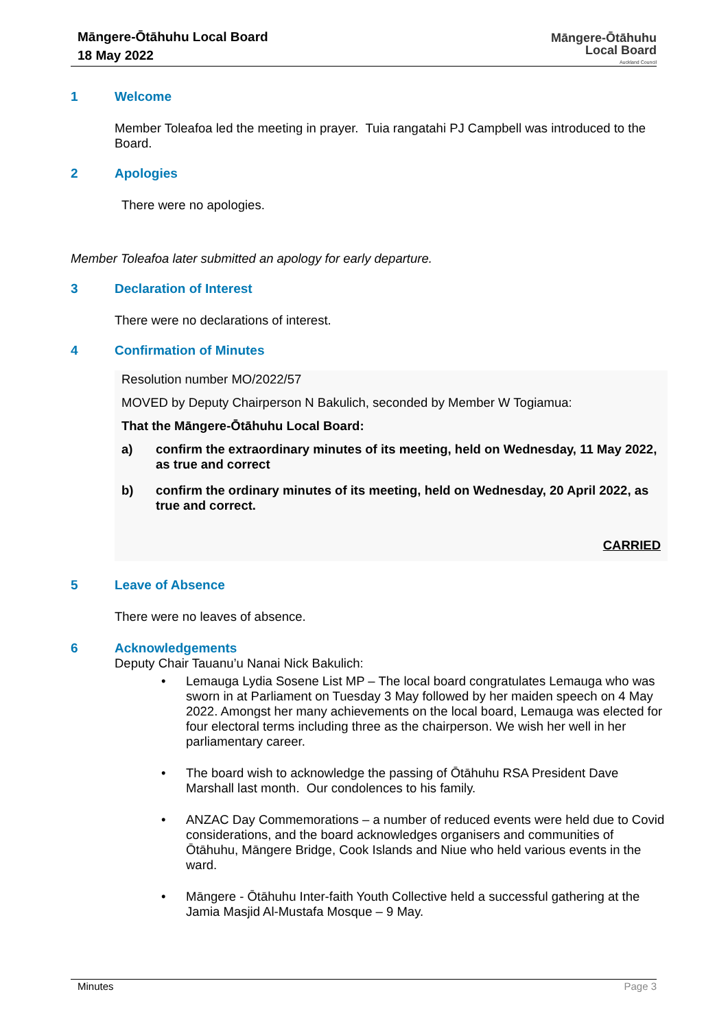Māngere-Ōtāhuhu Local Board
18 May 2022
Māngere-Ōtāhuhu
Local Board
Auckland Council
1 Welcome
Member Toleafoa led the meeting in prayer. Tuia rangatahi PJ Campbell was introduced to the Board.
2 Apologies
There were no apologies.
Member Toleafoa later submitted an apology for early departure.
3 Declaration of Interest
There were no declarations of interest.
4 Confirmation of Minutes
Resolution number MO/2022/57
MOVED by Deputy Chairperson N Bakulich, seconded by Member W Togiamua:
That the Māngere-Ōtāhuhu Local Board:
a) confirm the extraordinary minutes of its meeting, held on Wednesday, 11 May 2022, as true and correct
b) confirm the ordinary minutes of its meeting, held on Wednesday, 20 April 2022, as true and correct.
CARRIED
5 Leave of Absence
There were no leaves of absence.
6 Acknowledgements
Deputy Chair Tauanu’u Nanai Nick Bakulich:
• Lemauga Lydia Sosene List MP – The local board congratulates Lemauga who was sworn in at Parliament on Tuesday 3 May followed by her maiden speech on 4 May 2022. Amongst her many achievements on the local board, Lemauga was elected for four electoral terms including three as the chairperson. We wish her well in her parliamentary career.
• The board wish to acknowledge the passing of Ōtāhuhu RSA President Dave Marshall last month. Our condolences to his family.
• ANZAC Day Commemorations – a number of reduced events were held due to Covid considerations, and the board acknowledges organisers and communities of Ōtāhuhu, Māngere Bridge, Cook Islands and Niue who held various events in the ward.
• Māngere - Ōtāhuhu Inter-faith Youth Collective held a successful gathering at the Jamia Masjid Al-Mustafa Mosque – 9 May.
Minutes Page 3